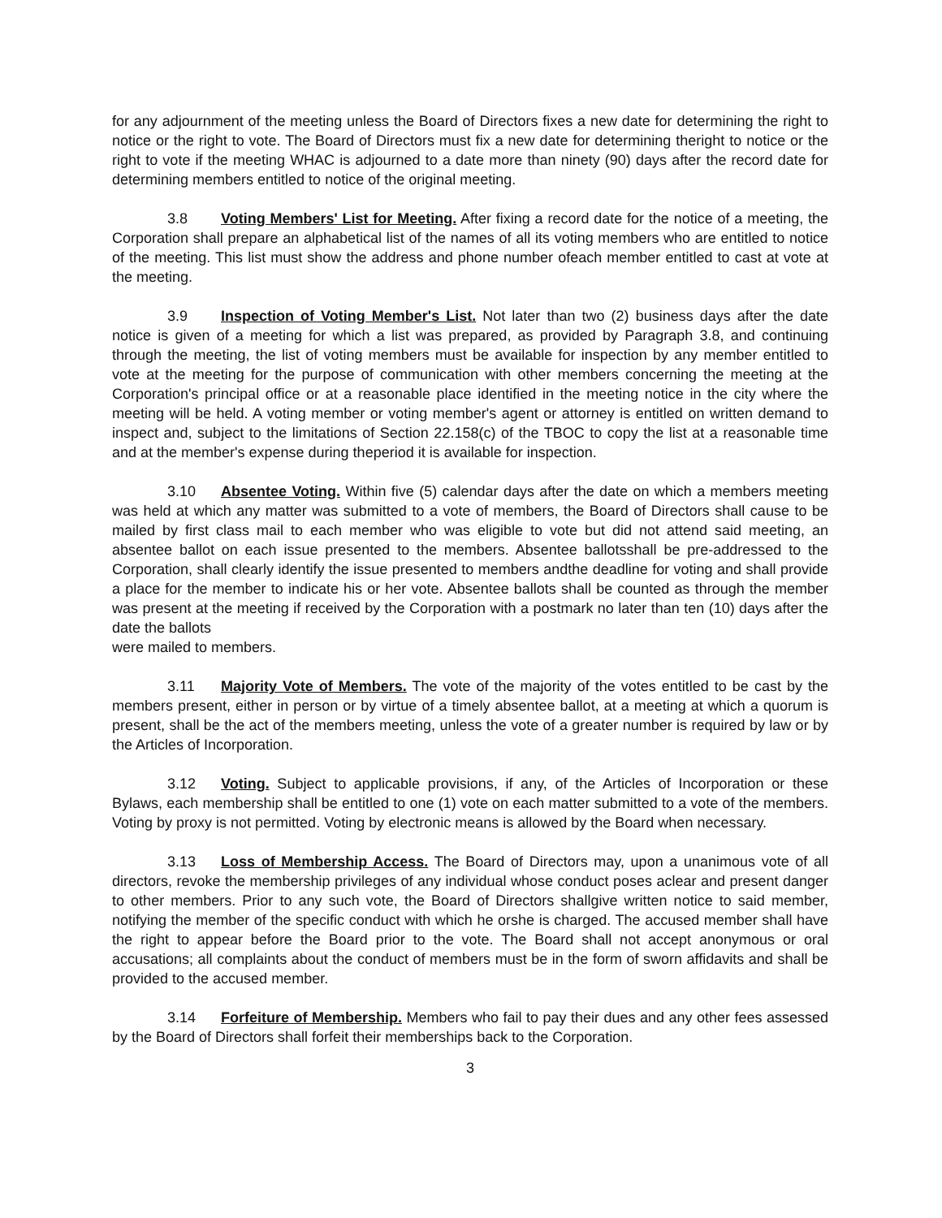for any adjournment of the meeting unless the Board of Directors fixes a new date for determining the right to notice or the right to vote. The Board of Directors must fix a new date for determining theright to notice or the right to vote if the meeting WHAC is adjourned to a date more than ninety (90) days after the record date for determining members entitled to notice of the original meeting.
3.8 Voting Members' List for Meeting. After fixing a record date for the notice of a meeting, the Corporation shall prepare an alphabetical list of the names of all its voting members who are entitled to notice of the meeting. This list must show the address and phone number ofeach member entitled to cast at vote at the meeting.
3.9 Inspection of Voting Member's List. Not later than two (2) business days after the date notice is given of a meeting for which a list was prepared, as provided by Paragraph 3.8, and continuing through the meeting, the list of voting members must be available for inspection by any member entitled to vote at the meeting for the purpose of communication with other members concerning the meeting at the Corporation's principal office or at a reasonable place identified in the meeting notice in the city where the meeting will be held. A voting member or voting member's agent or attorney is entitled on written demand to inspect and, subject to the limitations of Section 22.158(c) of the TBOC to copy the list at a reasonable time and at the member's expense during theperiod it is available for inspection.
3.10 Absentee Voting. Within five (5) calendar days after the date on which a members meeting was held at which any matter was submitted to a vote of members, the Board of Directors shall cause to be mailed by first class mail to each member who was eligible to vote but did not attend said meeting, an absentee ballot on each issue presented to the members. Absentee ballotsshall be pre-addressed to the Corporation, shall clearly identify the issue presented to members andthe deadline for voting and shall provide a place for the member to indicate his or her vote. Absentee ballots shall be counted as through the member was present at the meeting if received by the Corporation with a postmark no later than ten (10) days after the date the ballots
were mailed to members.
3.11 Majority Vote of Members. The vote of the majority of the votes entitled to be cast by the members present, either in person or by virtue of a timely absentee ballot, at a meeting at which a quorum is present, shall be the act of the members meeting, unless the vote of a greater number is required by law or by the Articles of Incorporation.
3.12 Voting. Subject to applicable provisions, if any, of the Articles of Incorporation or these Bylaws, each membership shall be entitled to one (1) vote on each matter submitted to a vote of the members. Voting by proxy is not permitted. Voting by electronic means is allowed by the Board when necessary.
3.13 Loss of Membership Access. The Board of Directors may, upon a unanimous vote of all directors, revoke the membership privileges of any individual whose conduct poses aclear and present danger to other members. Prior to any such vote, the Board of Directors shallgive written notice to said member, notifying the member of the specific conduct with which he orshe is charged. The accused member shall have the right to appear before the Board prior to the vote. The Board shall not accept anonymous or oral accusations; all complaints about the conduct of members must be in the form of sworn affidavits and shall be provided to the accused member.
3.14 Forfeiture of Membership. Members who fail to pay their dues and any other fees assessed by the Board of Directors shall forfeit their memberships back to the Corporation.
3